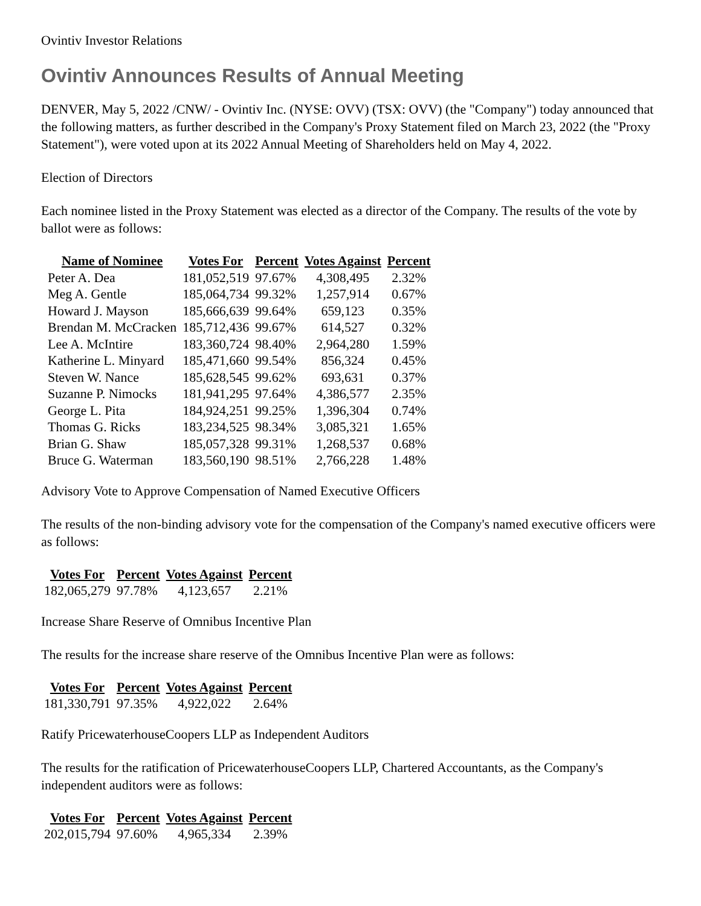Ovintiv Investor Relations
Ovintiv Announces Results of Annual Meeting
DENVER, May 5, 2022 /CNW/ - Ovintiv Inc. (NYSE: OVV) (TSX: OVV) (the "Company") today announced that the following matters, as further described in the Company's Proxy Statement filed on March 23, 2022 (the "Proxy Statement"), were voted upon at its 2022 Annual Meeting of Shareholders held on May 4, 2022.
Election of Directors
Each nominee listed in the Proxy Statement was elected as a director of the Company. The results of the vote by ballot were as follows:
| Name of Nominee | Votes For | Percent | Votes Against | Percent |
| --- | --- | --- | --- | --- |
| Peter A. Dea | 181,052,519 | 97.67% | 4,308,495 | 2.32% |
| Meg A. Gentle | 185,064,734 | 99.32% | 1,257,914 | 0.67% |
| Howard J. Mayson | 185,666,639 | 99.64% | 659,123 | 0.35% |
| Brendan M. McCracken | 185,712,436 | 99.67% | 614,527 | 0.32% |
| Lee A. McIntire | 183,360,724 | 98.40% | 2,964,280 | 1.59% |
| Katherine L. Minyard | 185,471,660 | 99.54% | 856,324 | 0.45% |
| Steven W. Nance | 185,628,545 | 99.62% | 693,631 | 0.37% |
| Suzanne P. Nimocks | 181,941,295 | 97.64% | 4,386,577 | 2.35% |
| George L. Pita | 184,924,251 | 99.25% | 1,396,304 | 0.74% |
| Thomas G. Ricks | 183,234,525 | 98.34% | 3,085,321 | 1.65% |
| Brian G. Shaw | 185,057,328 | 99.31% | 1,268,537 | 0.68% |
| Bruce G. Waterman | 183,560,190 | 98.51% | 2,766,228 | 1.48% |
Advisory Vote to Approve Compensation of Named Executive Officers
The results of the non-binding advisory vote for the compensation of the Company's named executive officers were as follows:
| Votes For | Percent | Votes Against | Percent |
| --- | --- | --- | --- |
| 182,065,279 | 97.78% | 4,123,657 | 2.21% |
Increase Share Reserve of Omnibus Incentive Plan
The results for the increase share reserve of the Omnibus Incentive Plan were as follows:
| Votes For | Percent | Votes Against | Percent |
| --- | --- | --- | --- |
| 181,330,791 | 97.35% | 4,922,022 | 2.64% |
Ratify PricewaterhouseCoopers LLP as Independent Auditors
The results for the ratification of PricewaterhouseCoopers LLP, Chartered Accountants, as the Company's independent auditors were as follows:
| Votes For | Percent | Votes Against | Percent |
| --- | --- | --- | --- |
| 202,015,794 | 97.60% | 4,965,334 | 2.39% |